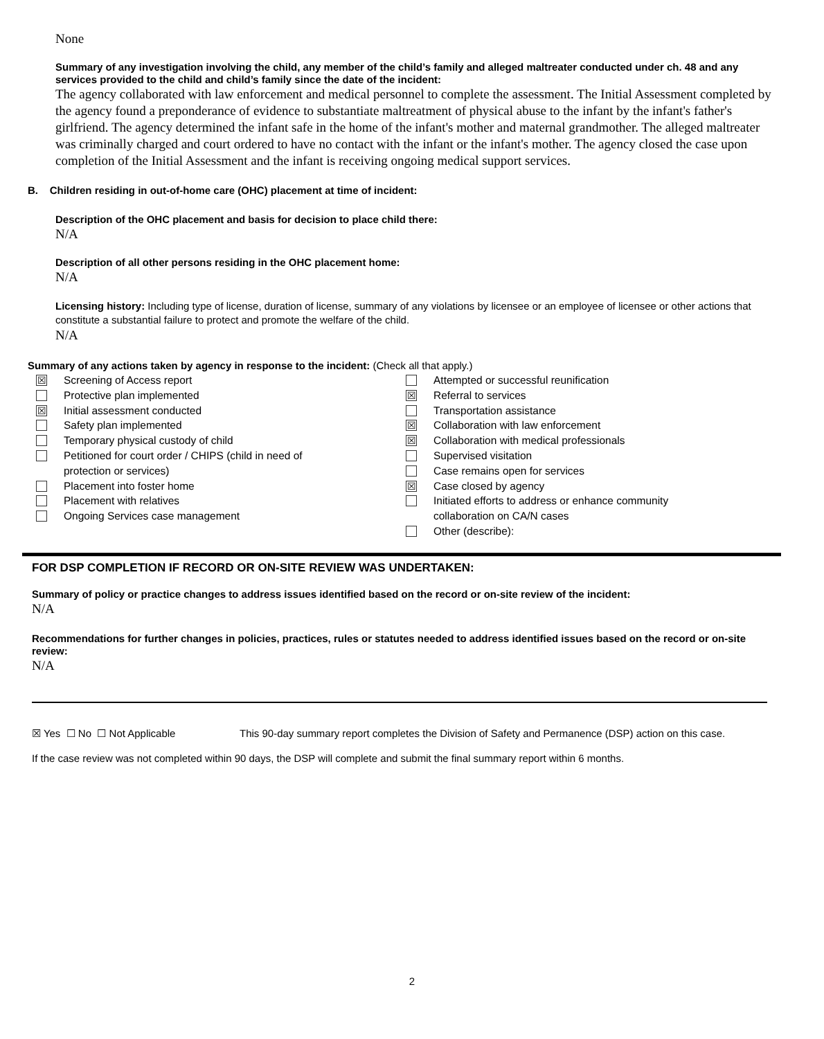None
Summary of any investigation involving the child, any member of the child’s family and alleged maltreater conducted under ch. 48 and any services provided to the child and child’s family since the date of the incident:
The agency collaborated with law enforcement and medical personnel to complete the assessment. The Initial Assessment completed by the agency found a preponderance of evidence to substantiate maltreatment of physical abuse to the infant by the infant's father's girlfriend. The agency determined the infant safe in the home of the infant's mother and maternal grandmother. The alleged maltreater was criminally charged and court ordered to have no contact with the infant or the infant's mother. The agency closed the case upon completion of the Initial Assessment and the infant is receiving ongoing medical support services.
B. Children residing in out-of-home care (OHC) placement at time of incident:
Description of the OHC placement and basis for decision to place child there:
N/A
Description of all other persons residing in the OHC placement home:
N/A
Licensing history: Including type of license, duration of license, summary of any violations by licensee or an employee of licensee or other actions that constitute a substantial failure to protect and promote the welfare of the child.
N/A
Summary of any actions taken by agency in response to the incident: (Check all that apply.)
☒ Screening of Access report
Protective plan implemented
☒ Initial assessment conducted
Safety plan implemented
Temporary physical custody of child
Petitioned for court order / CHIPS (child in need of
protection or services)
Placement into foster home
Placement with relatives
Ongoing Services case management
Attempted or successful reunification
☒ Referral to services
Transportation assistance
☒ Collaboration with law enforcement
☒ Collaboration with medical professionals
Supervised visitation
Case remains open for services
☒ Case closed by agency
Initiated efforts to address or enhance community
collaboration on CA/N cases
Other (describe):
FOR DSP COMPLETION IF RECORD OR ON-SITE REVIEW WAS UNDERTAKEN:
Summary of policy or practice changes to address issues identified based on the record or on-site review of the incident:
N/A
Recommendations for further changes in policies, practices, rules or statutes needed to address identified issues based on the record or on-site review:
N/A
☒ Yes ☐ No ☐ Not Applicable This 90-day summary report completes the Division of Safety and Permanence (DSP) action on this case.
If the case review was not completed within 90 days, the DSP will complete and submit the final summary report within 6 months.
2